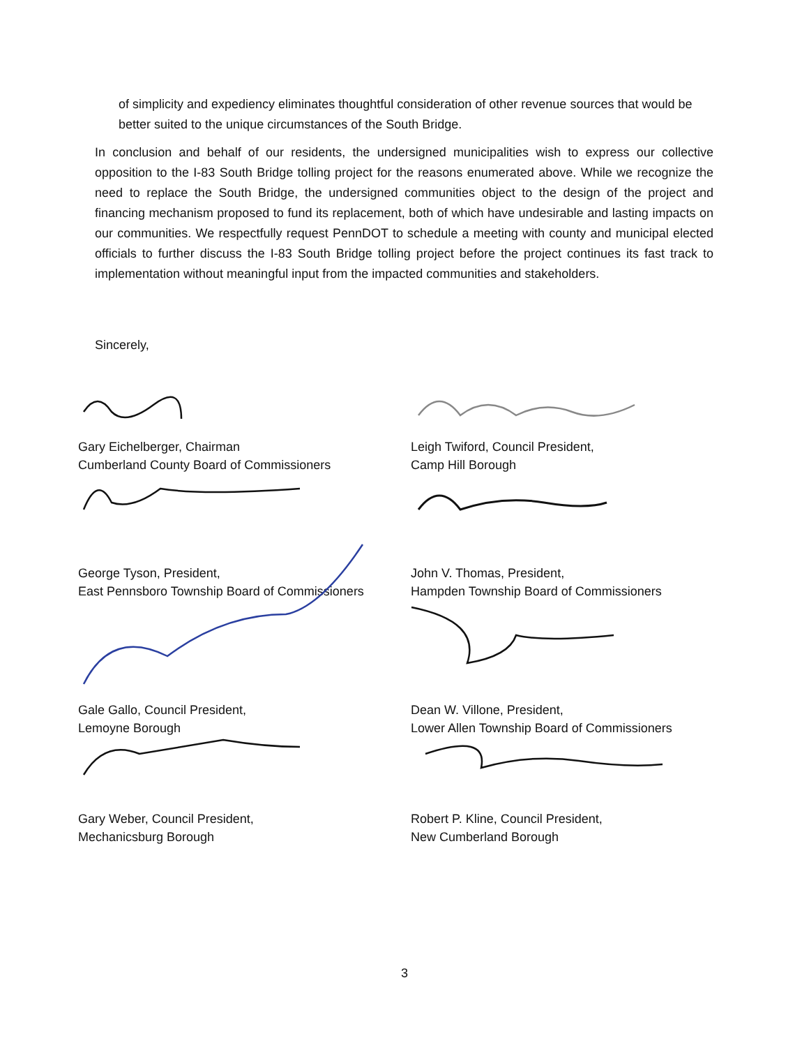of simplicity and expediency eliminates thoughtful consideration of other revenue sources that would be better suited to the unique circumstances of the South Bridge.
In conclusion and behalf of our residents, the undersigned municipalities wish to express our collective opposition to the I-83 South Bridge tolling project for the reasons enumerated above. While we recognize the need to replace the South Bridge, the undersigned communities object to the design of the project and financing mechanism proposed to fund its replacement, both of which have undesirable and lasting impacts on our communities. We respectfully request PennDOT to schedule a meeting with county and municipal elected officials to further discuss the I-83 South Bridge tolling project before the project continues its fast track to implementation without meaningful input from the impacted communities and stakeholders.
Sincerely,
Gary Eichelberger, Chairman
Cumberland County Board of Commissioners
Leigh Twiford, Council President,
Camp Hill Borough
George Tyson, President,
East Pennsboro Township Board of Commissioners
John V. Thomas, President,
Hampden Township Board of Commissioners
Gale Gallo, Council President,
Lemoyne Borough
Dean W. Villone, President,
Lower Allen Township Board of Commissioners
Gary Weber, Council President,
Mechanicsburg Borough
Robert P. Kline, Council President,
New Cumberland Borough
3